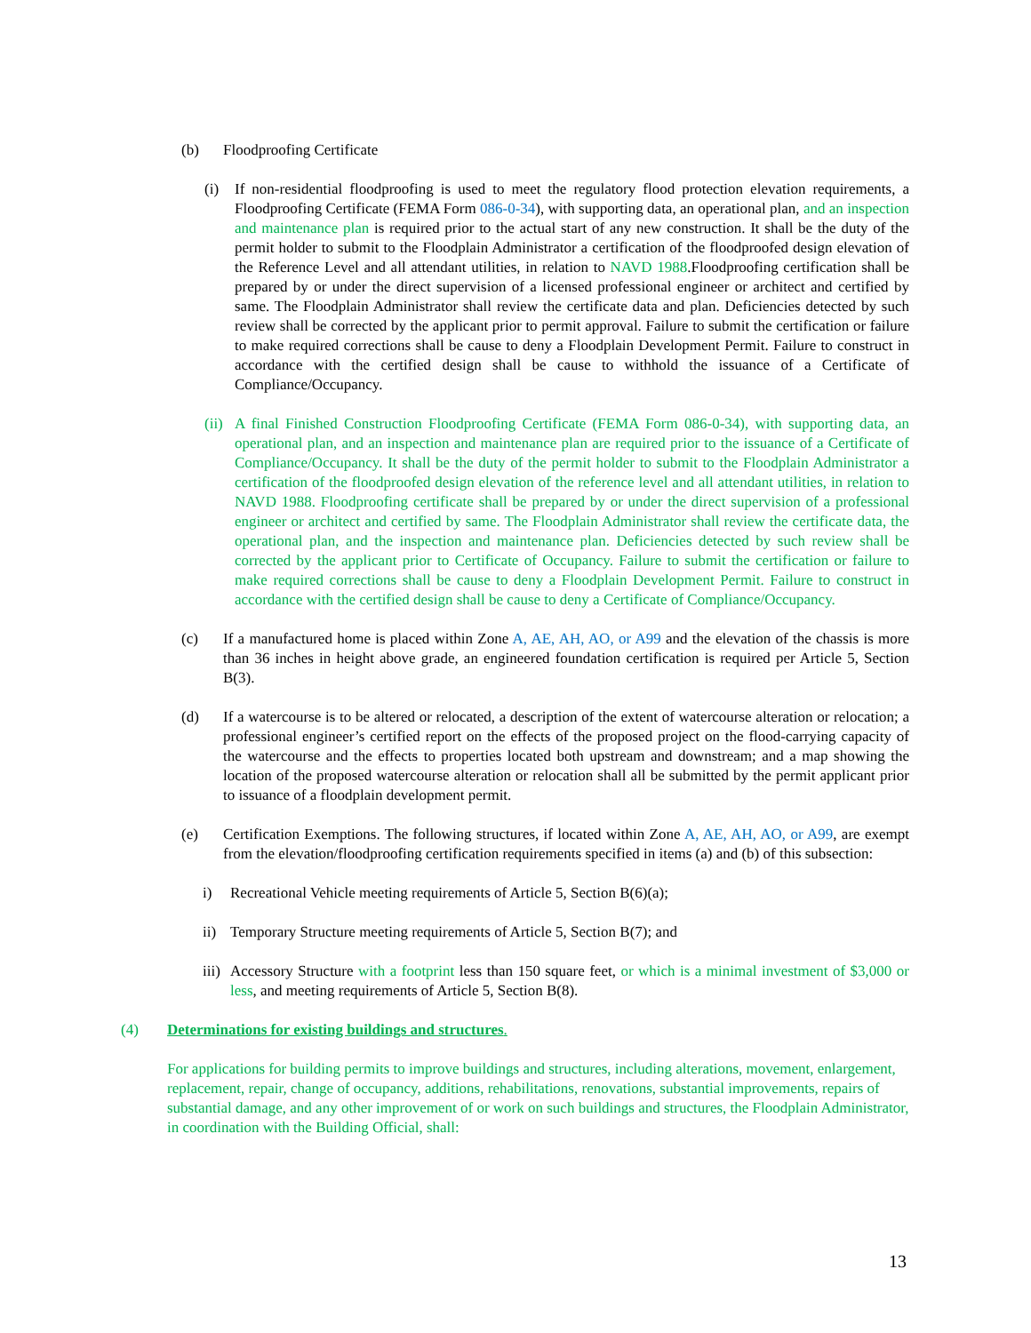(b) Floodproofing Certificate
(i) If non-residential floodproofing is used to meet the regulatory flood protection elevation requirements, a Floodproofing Certificate (FEMA Form 086-0-34), with supporting data, an operational plan, and an inspection and maintenance plan is required prior to the actual start of any new construction. It shall be the duty of the permit holder to submit to the Floodplain Administrator a certification of the floodproofed design elevation of the Reference Level and all attendant utilities, in relation to NAVD 1988.Floodproofing certification shall be prepared by or under the direct supervision of a licensed professional engineer or architect and certified by same. The Floodplain Administrator shall review the certificate data and plan. Deficiencies detected by such review shall be corrected by the applicant prior to permit approval. Failure to submit the certification or failure to make required corrections shall be cause to deny a Floodplain Development Permit. Failure to construct in accordance with the certified design shall be cause to withhold the issuance of a Certificate of Compliance/Occupancy.
(ii)
A final Finished Construction Floodproofing Certificate (FEMA Form 086-0-34), with supporting data, an operational plan, and an inspection and maintenance plan are required prior to the issuance of a Certificate of Compliance/Occupancy. It shall be the duty of the permit holder to submit to the Floodplain Administrator a certification of the floodproofed design elevation of the reference level and all attendant utilities, in relation to NAVD 1988. Floodproofing certificate shall be prepared by or under the direct supervision of a professional engineer or architect and certified by same. The Floodplain Administrator shall review the certificate data, the operational plan, and the inspection and maintenance plan. Deficiencies detected by such review shall be corrected by the applicant prior to Certificate of Occupancy. Failure to submit the certification or failure to make required corrections shall be cause to deny a Floodplain Development Permit. Failure to construct in accordance with the certified design shall be cause to deny a Certificate of Compliance/Occupancy.
(c) If a manufactured home is placed within Zone A, AE, AH, AO, or A99 and the elevation of the chassis is more than 36 inches in height above grade, an engineered foundation certification is required per Article 5, Section B(3).
(d) If a watercourse is to be altered or relocated, a description of the extent of watercourse alteration or relocation; a professional engineer’s certified report on the effects of the proposed project on the flood-carrying capacity of the watercourse and the effects to properties located both upstream and downstream; and a map showing the location of the proposed watercourse alteration or relocation shall all be submitted by the permit applicant prior to issuance of a floodplain development permit.
(e) Certification Exemptions. The following structures, if located within Zone A, AE, AH, AO, or A99, are exempt from the elevation/floodproofing certification requirements specified in items (a) and (b) of this subsection:
i) Recreational Vehicle meeting requirements of Article 5, Section B(6)(a);
ii) Temporary Structure meeting requirements of Article 5, Section B(7); and
iii)
Accessory Structure with a footprint less than 150 square feet, or which is a minimal investment of $3,000 or less, and meeting requirements of Article 5, Section B(8).
(4) Determinations for existing buildings and structures.
For applications for building permits to improve buildings and structures, including alterations, movement, enlargement, replacement, repair, change of occupancy, additions, rehabilitations, renovations, substantial improvements, repairs of substantial damage, and any other improvement of or work on such buildings and structures, the Floodplain Administrator, in coordination with the Building Official, shall:
13